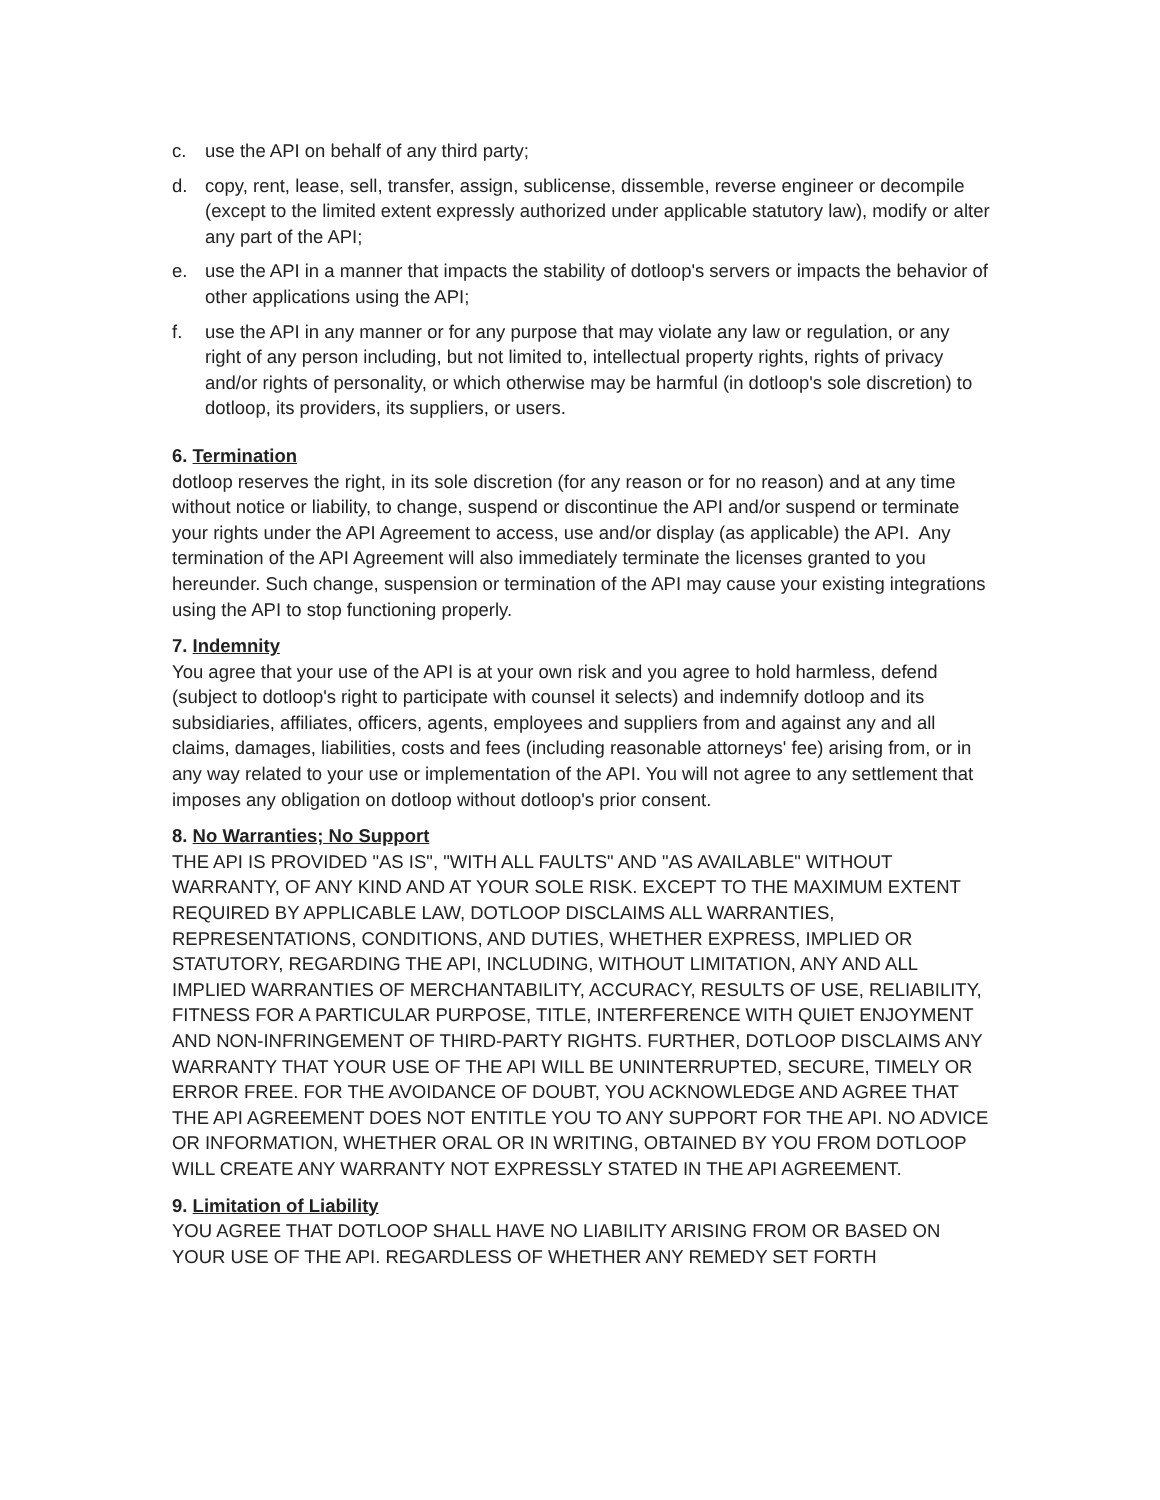c. use the API on behalf of any third party;
d. copy, rent, lease, sell, transfer, assign, sublicense, dissemble, reverse engineer or decompile (except to the limited extent expressly authorized under applicable statutory law), modify or alter any part of the API;
e. use the API in a manner that impacts the stability of dotloop's servers or impacts the behavior of other applications using the API;
f. use the API in any manner or for any purpose that may violate any law or regulation, or any right of any person including, but not limited to, intellectual property rights, rights of privacy and/or rights of personality, or which otherwise may be harmful (in dotloop's sole discretion) to dotloop, its providers, its suppliers, or users.
6. Termination
dotloop reserves the right, in its sole discretion (for any reason or for no reason) and at any time without notice or liability, to change, suspend or discontinue the API and/or suspend or terminate your rights under the API Agreement to access, use and/or display (as applicable) the API. Any termination of the API Agreement will also immediately terminate the licenses granted to you hereunder. Such change, suspension or termination of the API may cause your existing integrations using the API to stop functioning properly.
7. Indemnity
You agree that your use of the API is at your own risk and you agree to hold harmless, defend (subject to dotloop's right to participate with counsel it selects) and indemnify dotloop and its subsidiaries, affiliates, officers, agents, employees and suppliers from and against any and all claims, damages, liabilities, costs and fees (including reasonable attorneys' fee) arising from, or in any way related to your use or implementation of the API. You will not agree to any settlement that imposes any obligation on dotloop without dotloop's prior consent.
8. No Warranties; No Support
THE API IS PROVIDED "AS IS", "WITH ALL FAULTS" AND "AS AVAILABLE" WITHOUT WARRANTY, OF ANY KIND AND AT YOUR SOLE RISK. EXCEPT TO THE MAXIMUM EXTENT REQUIRED BY APPLICABLE LAW, DOTLOOP DISCLAIMS ALL WARRANTIES, REPRESENTATIONS, CONDITIONS, AND DUTIES, WHETHER EXPRESS, IMPLIED OR STATUTORY, REGARDING THE API, INCLUDING, WITHOUT LIMITATION, ANY AND ALL IMPLIED WARRANTIES OF MERCHANTABILITY, ACCURACY, RESULTS OF USE, RELIABILITY, FITNESS FOR A PARTICULAR PURPOSE, TITLE, INTERFERENCE WITH QUIET ENJOYMENT AND NON-INFRINGEMENT OF THIRD-PARTY RIGHTS. FURTHER, DOTLOOP DISCLAIMS ANY WARRANTY THAT YOUR USE OF THE API WILL BE UNINTERRUPTED, SECURE, TIMELY OR ERROR FREE. FOR THE AVOIDANCE OF DOUBT, YOU ACKNOWLEDGE AND AGREE THAT THE API AGREEMENT DOES NOT ENTITLE YOU TO ANY SUPPORT FOR THE API. NO ADVICE OR INFORMATION, WHETHER ORAL OR IN WRITING, OBTAINED BY YOU FROM DOTLOOP WILL CREATE ANY WARRANTY NOT EXPRESSLY STATED IN THE API AGREEMENT.
9. Limitation of Liability
YOU AGREE THAT DOTLOOP SHALL HAVE NO LIABILITY ARISING FROM OR BASED ON YOUR USE OF THE API. REGARDLESS OF WHETHER ANY REMEDY SET FORTH